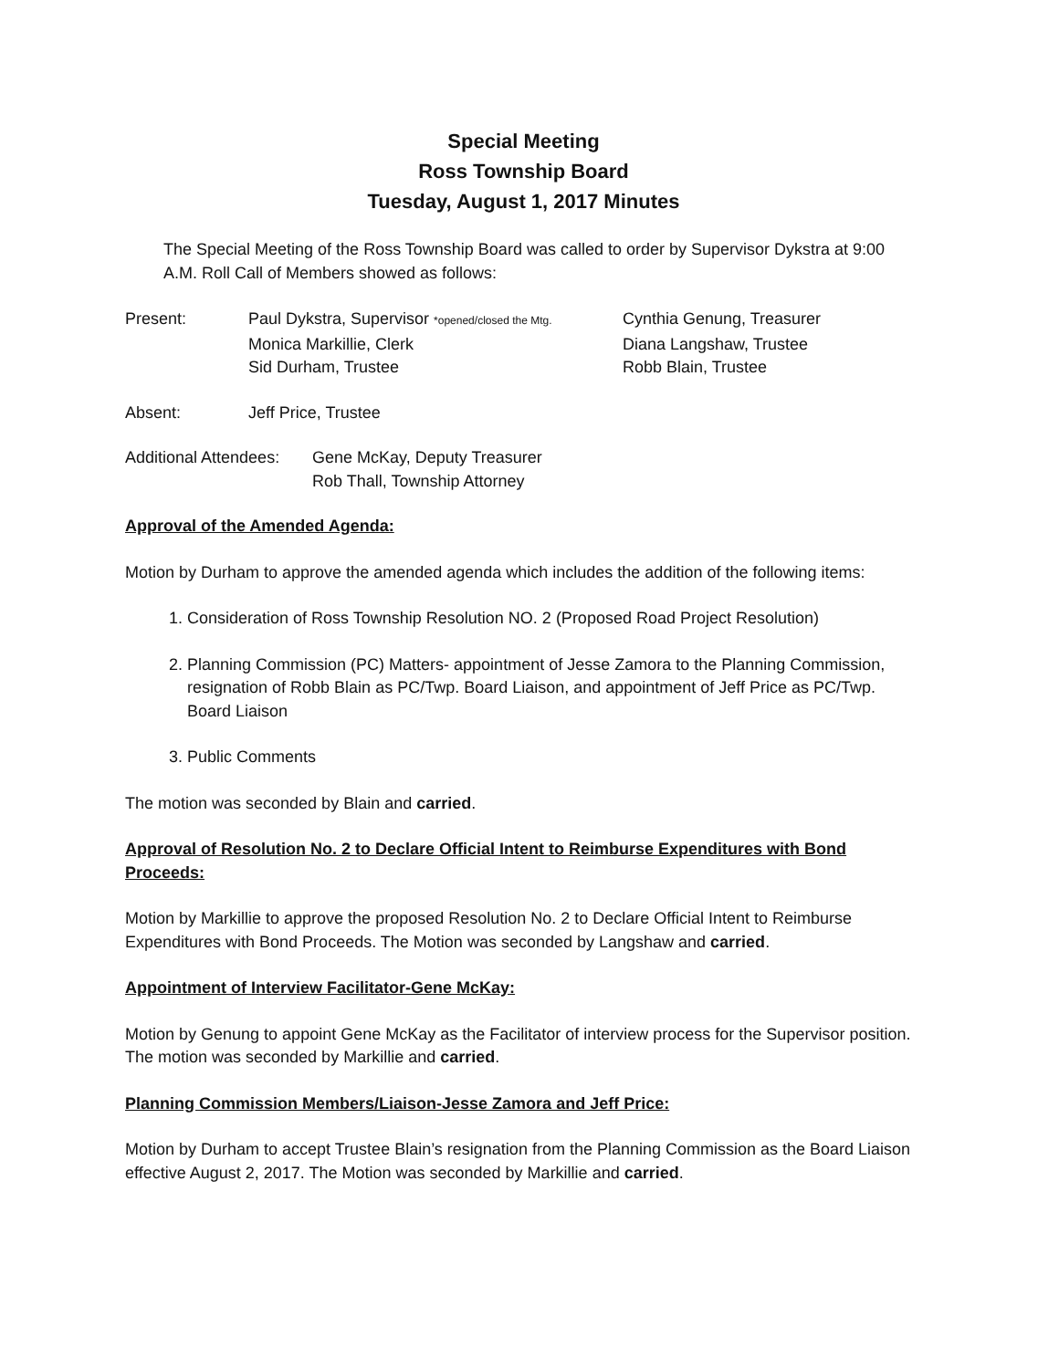Special Meeting
Ross Township Board
Tuesday, August 1, 2017 Minutes
The Special Meeting of the Ross Township Board was called to order by Supervisor Dykstra at 9:00 A.M. Roll Call of Members showed as follows:
| Present: | Paul Dykstra, Supervisor *opened/closed the Mtg. | Cynthia Genung, Treasurer |
| | Monica Markillie, Clerk | Diana Langshaw, Trustee |
| | Sid Durham, Trustee | Robb Blain, Trustee |
| Absent: | Jeff Price, Trustee |
| Additional Attendees: | Gene McKay, Deputy Treasurer Rob Thall, Township Attorney |
Approval of the Amended Agenda:
Motion by Durham to approve the amended agenda which includes the addition of the following items:
1. Consideration of Ross Township Resolution NO. 2 (Proposed Road Project Resolution)
2. Planning Commission (PC) Matters- appointment of Jesse Zamora to the Planning Commission, resignation of Robb Blain as PC/Twp. Board Liaison, and appointment of Jeff Price as PC/Twp. Board Liaison
3. Public Comments
The motion was seconded by Blain and carried.
Approval of Resolution No. 2 to Declare Official Intent to Reimburse Expenditures with Bond Proceeds:
Motion by Markillie to approve the proposed Resolution No. 2 to Declare Official Intent to Reimburse Expenditures with Bond Proceeds. The Motion was seconded by Langshaw and carried.
Appointment of Interview Facilitator-Gene McKay:
Motion by Genung to appoint Gene McKay as the Facilitator of interview process for the Supervisor position. The motion was seconded by Markillie and carried.
Planning Commission Members/Liaison-Jesse Zamora and Jeff Price:
Motion by Durham to accept Trustee Blain’s resignation from the Planning Commission as the Board Liaison effective August 2, 2017. The Motion was seconded by Markillie and carried.